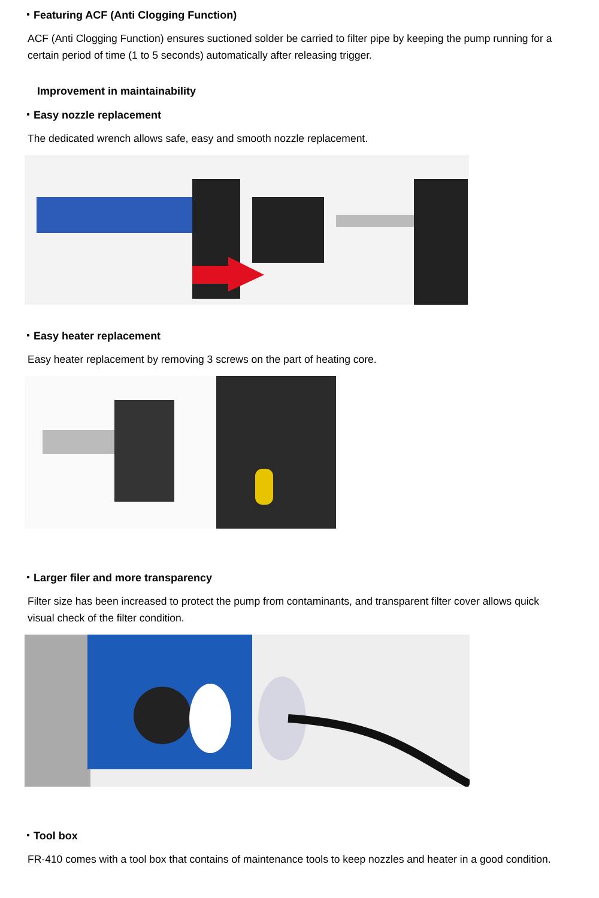・Featuring ACF (Anti Clogging Function)
ACF (Anti Clogging Function) ensures suctioned solder be carried to filter pipe by keeping the pump running for a certain period of time (1 to 5 seconds) automatically after releasing trigger.
Improvement in maintainability
・Easy nozzle replacement
The dedicated wrench allows safe, easy and smooth nozzle replacement.
・Easy heater replacement
Easy heater replacement by removing 3 screws on the part of heating core.
・Larger filer and more transparency
Filter size has been increased to protect the pump from contaminants, and transparent filter cover allows quick visual check of the filter condition.
・Tool box
FR-410 comes with a tool box that contains of maintenance tools to keep nozzles and heater in a good condition.